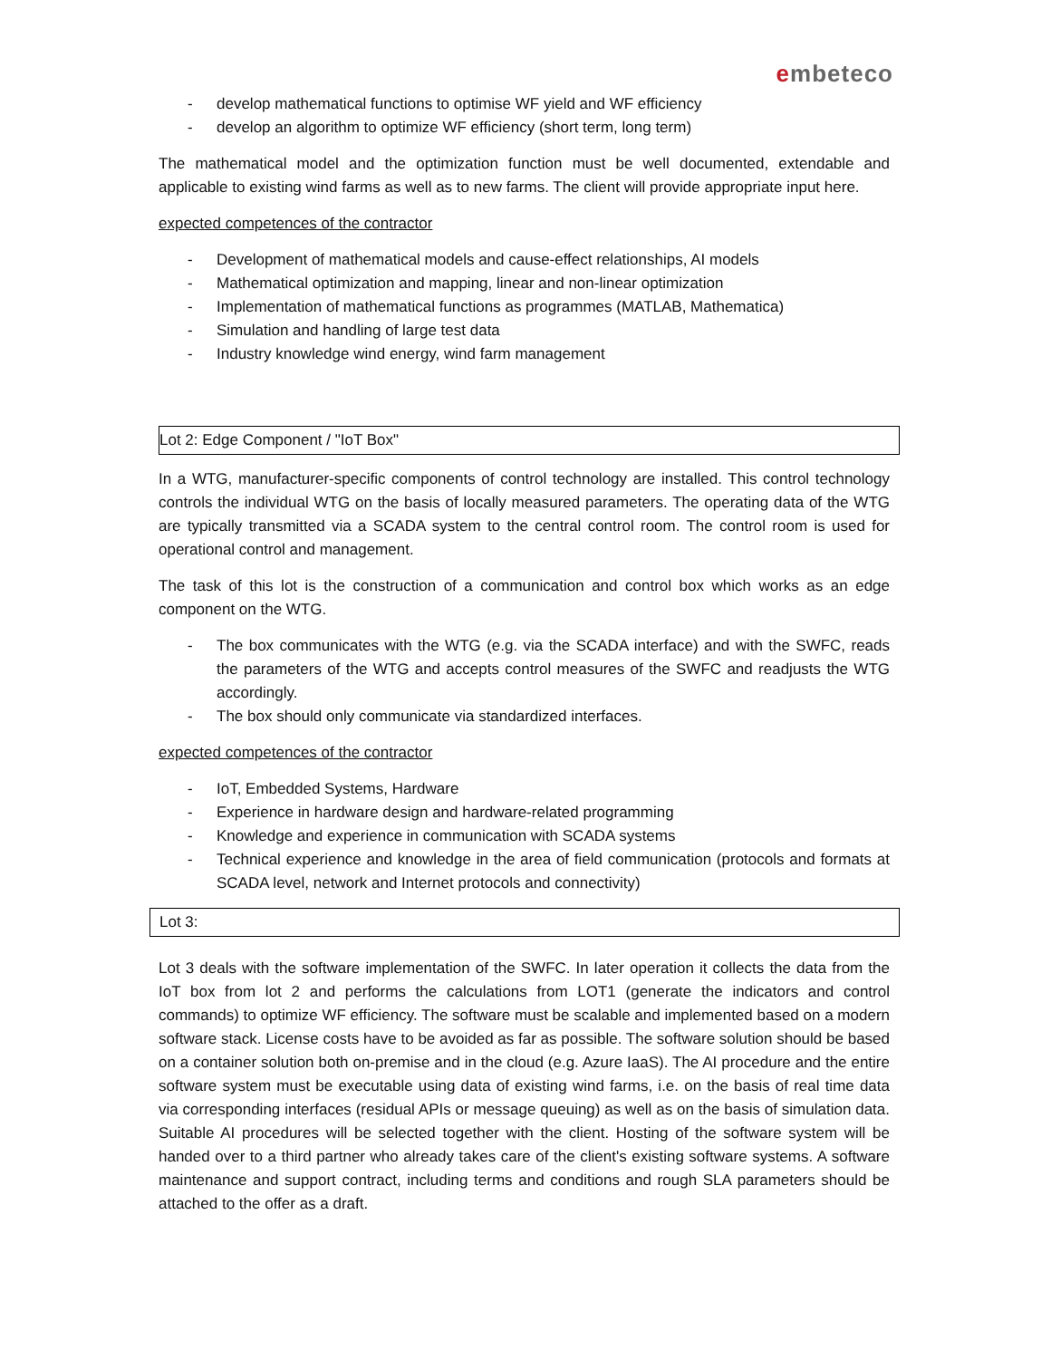embeteco
- develop mathematical functions to optimise WF yield and WF efficiency
- develop an algorithm to optimize WF efficiency (short term, long term)
The mathematical model and the optimization function must be well documented, extendable and applicable to existing wind farms as well as to new farms. The client will provide appropriate input here.
expected competences of the contractor
- Development of mathematical models and cause-effect relationships, AI models
- Mathematical optimization and mapping, linear and non-linear optimization
- Implementation of mathematical functions as programmes (MATLAB, Mathematica)
- Simulation and handling of large test data
- Industry knowledge wind energy, wind farm management
Lot 2: Edge Component / "IoT Box"
In a WTG, manufacturer-specific components of control technology are installed. This control technology controls the individual WTG on the basis of locally measured parameters. The operating data of the WTG are typically transmitted via a SCADA system to the central control room. The control room is used for operational control and management.
The task of this lot is the construction of a communication and control box which works as an edge component on the WTG.
- The box communicates with the WTG (e.g. via the SCADA interface) and with the SWFC, reads the parameters of the WTG and accepts control measures of the SWFC and readjusts the WTG accordingly.
- The box should only communicate via standardized interfaces.
expected competences of the contractor
- IoT, Embedded Systems, Hardware
- Experience in hardware design and hardware-related programming
- Knowledge and experience in communication with SCADA systems
- Technical experience and knowledge in the area of field communication (protocols and formats at SCADA level, network and Internet protocols and connectivity)
Lot 3:
Lot 3 deals with the software implementation of the SWFC. In later operation it collects the data from the IoT box from lot 2 and performs the calculations from LOT1 (generate the indicators and control commands) to optimize WF efficiency. The software must be scalable and implemented based on a modern software stack. License costs have to be avoided as far as possible. The software solution should be based on a container solution both on-premise and in the cloud (e.g. Azure IaaS). The AI procedure and the entire software system must be executable using data of existing wind farms, i.e. on the basis of real time data via corresponding interfaces (residual APIs or message queuing) as well as on the basis of simulation data. Suitable AI procedures will be selected together with the client. Hosting of the software system will be handed over to a third partner who already takes care of the client's existing software systems. A software maintenance and support contract, including terms and conditions and rough SLA parameters should be attached to the offer as a draft.